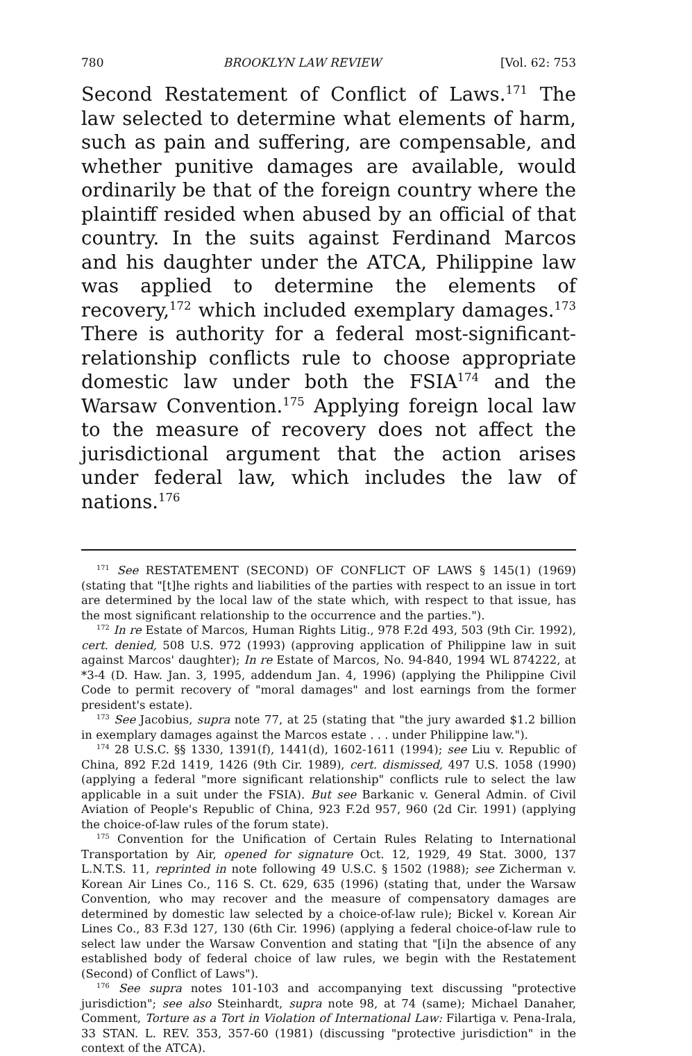780 BROOKLYN LAW REVIEW [Vol. 62: 753
Second Restatement of Conflict of Laws.<sup>171</sup> The law selected to determine what elements of harm, such as pain and suffering, are compensable, and whether punitive damages are available, would ordinarily be that of the foreign country where the plaintiff resided when abused by an official of that country. In the suits against Ferdinand Marcos and his daughter under the ATCA, Philippine law was applied to determine the elements of recovery,<sup>172</sup> which included exemplary damages.<sup>173</sup> There is authority for a federal most-significant-relationship conflicts rule to choose appropriate domestic law under both the FSIA<sup>174</sup> and the Warsaw Convention.<sup>175</sup> Applying foreign local law to the measure of recovery does not affect the jurisdictional argument that the action arises under federal law, which includes the law of nations.<sup>176</sup>
<sup>171</sup> See RESTATEMENT (SECOND) OF CONFLICT OF LAWS § 145(1) (1969) (stating that "[t]he rights and liabilities of the parties with respect to an issue in tort are determined by the local law of the state which, with respect to that issue, has the most significant relationship to the occurrence and the parties.").
<sup>172</sup> In re Estate of Marcos, Human Rights Litig., 978 F.2d 493, 503 (9th Cir. 1992), cert. denied, 508 U.S. 972 (1993) (approving application of Philippine law in suit against Marcos' daughter); In re Estate of Marcos, No. 94-840, 1994 WL 874222, at *3-4 (D. Haw. Jan. 3, 1995, addendum Jan. 4, 1996) (applying the Philippine Civil Code to permit recovery of "moral damages" and lost earnings from the former president's estate).
<sup>173</sup> See Jacobius, supra note 77, at 25 (stating that "the jury awarded $1.2 billion in exemplary damages against the Marcos estate . . . under Philippine law.").
<sup>174</sup> 28 U.S.C. §§ 1330, 1391(f), 1441(d), 1602-1611 (1994); see Liu v. Republic of China, 892 F.2d 1419, 1426 (9th Cir. 1989), cert. dismissed, 497 U.S. 1058 (1990) (applying a federal "more significant relationship" conflicts rule to select the law applicable in a suit under the FSIA). But see Barkanic v. General Admin. of Civil Aviation of People's Republic of China, 923 F.2d 957, 960 (2d Cir. 1991) (applying the choice-of-law rules of the forum state).
<sup>175</sup> Convention for the Unification of Certain Rules Relating to International Transportation by Air, opened for signature Oct. 12, 1929, 49 Stat. 3000, 137 L.N.T.S. 11, reprinted in note following 49 U.S.C. § 1502 (1988); see Zicherman v. Korean Air Lines Co., 116 S. Ct. 629, 635 (1996) (stating that, under the Warsaw Convention, who may recover and the measure of compensatory damages are determined by domestic law selected by a choice-of-law rule); Bickel v. Korean Air Lines Co., 83 F.3d 127, 130 (6th Cir. 1996) (applying a federal choice-of-law rule to select law under the Warsaw Convention and stating that "[i]n the absence of any established body of federal choice of law rules, we begin with the Restatement (Second) of Conflict of Laws").
<sup>176</sup> See supra notes 101-103 and accompanying text discussing "protective jurisdiction"; see also Steinhardt, supra note 98, at 74 (same); Michael Danaher, Comment, Torture as a Tort in Violation of International Law: Filartiga v. Pena-Irala, 33 STAN. L. REV. 353, 357-60 (1981) (discussing "protective jurisdiction" in the context of the ATCA).